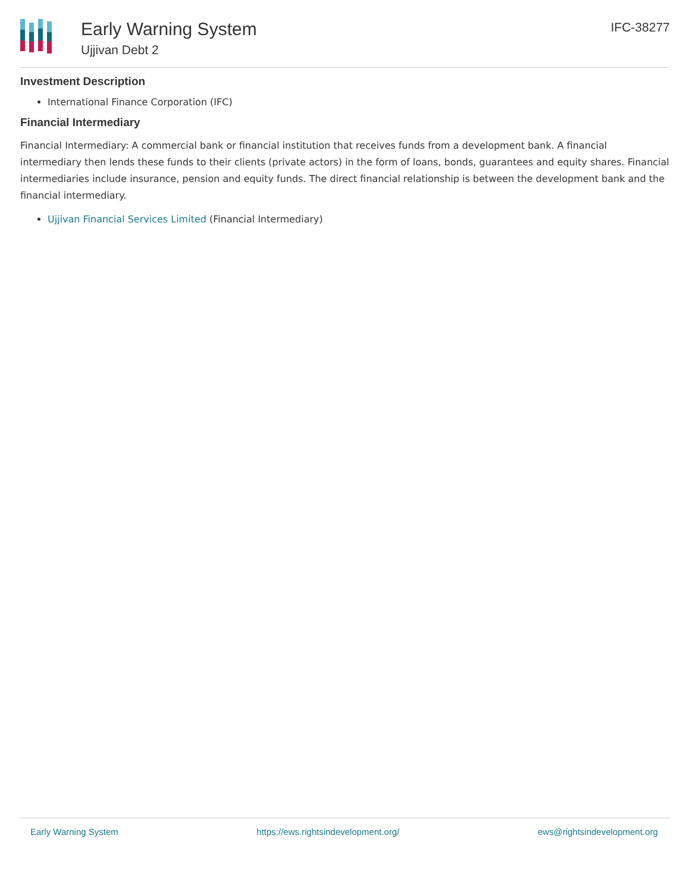Early Warning System
Ujjivan Debt 2
IFC-38277
Investment Description
International Finance Corporation (IFC)
Financial Intermediary
Financial Intermediary: A commercial bank or financial institution that receives funds from a development bank. A financial intermediary then lends these funds to their clients (private actors) in the form of loans, bonds, guarantees and equity shares. Financial intermediaries include insurance, pension and equity funds. The direct financial relationship is between the development bank and the financial intermediary.
Ujjivan Financial Services Limited (Financial Intermediary)
Early Warning System https://ews.rightsindevelopment.org/ ews@rightsindevelopment.org